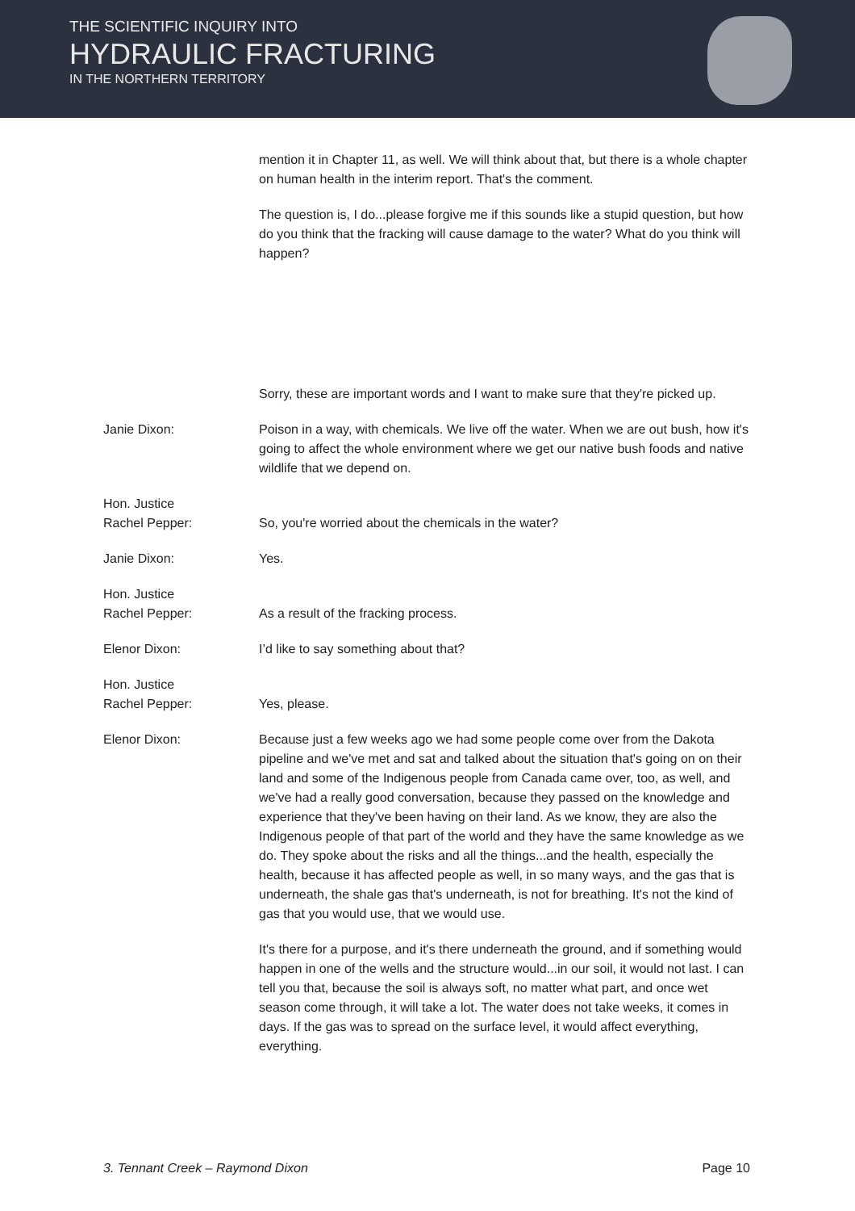THE SCIENTIFIC INQUIRY INTO
HYDRAULIC FRACTURING
IN THE NORTHERN TERRITORY
mention it in Chapter 11, as well. We will think about that, but there is a whole chapter on human health in the interim report. That's the comment.
The question is, I do...please forgive me if this sounds like a stupid question, but how do you think that the fracking will cause damage to the water? What do you think will happen?
Sorry, these are important words and I want to make sure that they're picked up.
Janie Dixon: Poison in a way, with chemicals. We live off the water. When we are out bush, how it's going to affect the whole environment where we get our native bush foods and native wildlife that we depend on.
Hon. Justice
Rachel Pepper:
So, you're worried about the chemicals in the water?
Janie Dixon: Yes.
Hon. Justice
Rachel Pepper:
As a result of the fracking process.
Elenor Dixon: I’d like to say something about that?
Hon. Justice
Rachel Pepper:
Yes, please.
Elenor Dixon: Because just a few weeks ago we had some people come over from the Dakota pipeline and we've met and sat and talked about the situation that's going on on their land and some of the Indigenous people from Canada came over, too, as well, and we've had a really good conversation, because they passed on the knowledge and experience that they've been having on their land. As we know, they are also the Indigenous people of that part of the world and they have the same knowledge as we do. They spoke about the risks and all the things...and the health, especially the health, because it has affected people as well, in so many ways, and the gas that is underneath, the shale gas that's underneath, is not for breathing. It's not the kind of gas that you would use, that we would use.
It's there for a purpose, and it's there underneath the ground, and if something would happen in one of the wells and the structure would...in our soil, it would not last. I can tell you that, because the soil is always soft, no matter what part, and once wet season come through, it will take a lot. The water does not take weeks, it comes in days. If the gas was to spread on the surface level, it would affect everything, everything.
3. Tennant Creek – Raymond Dixon Page 10